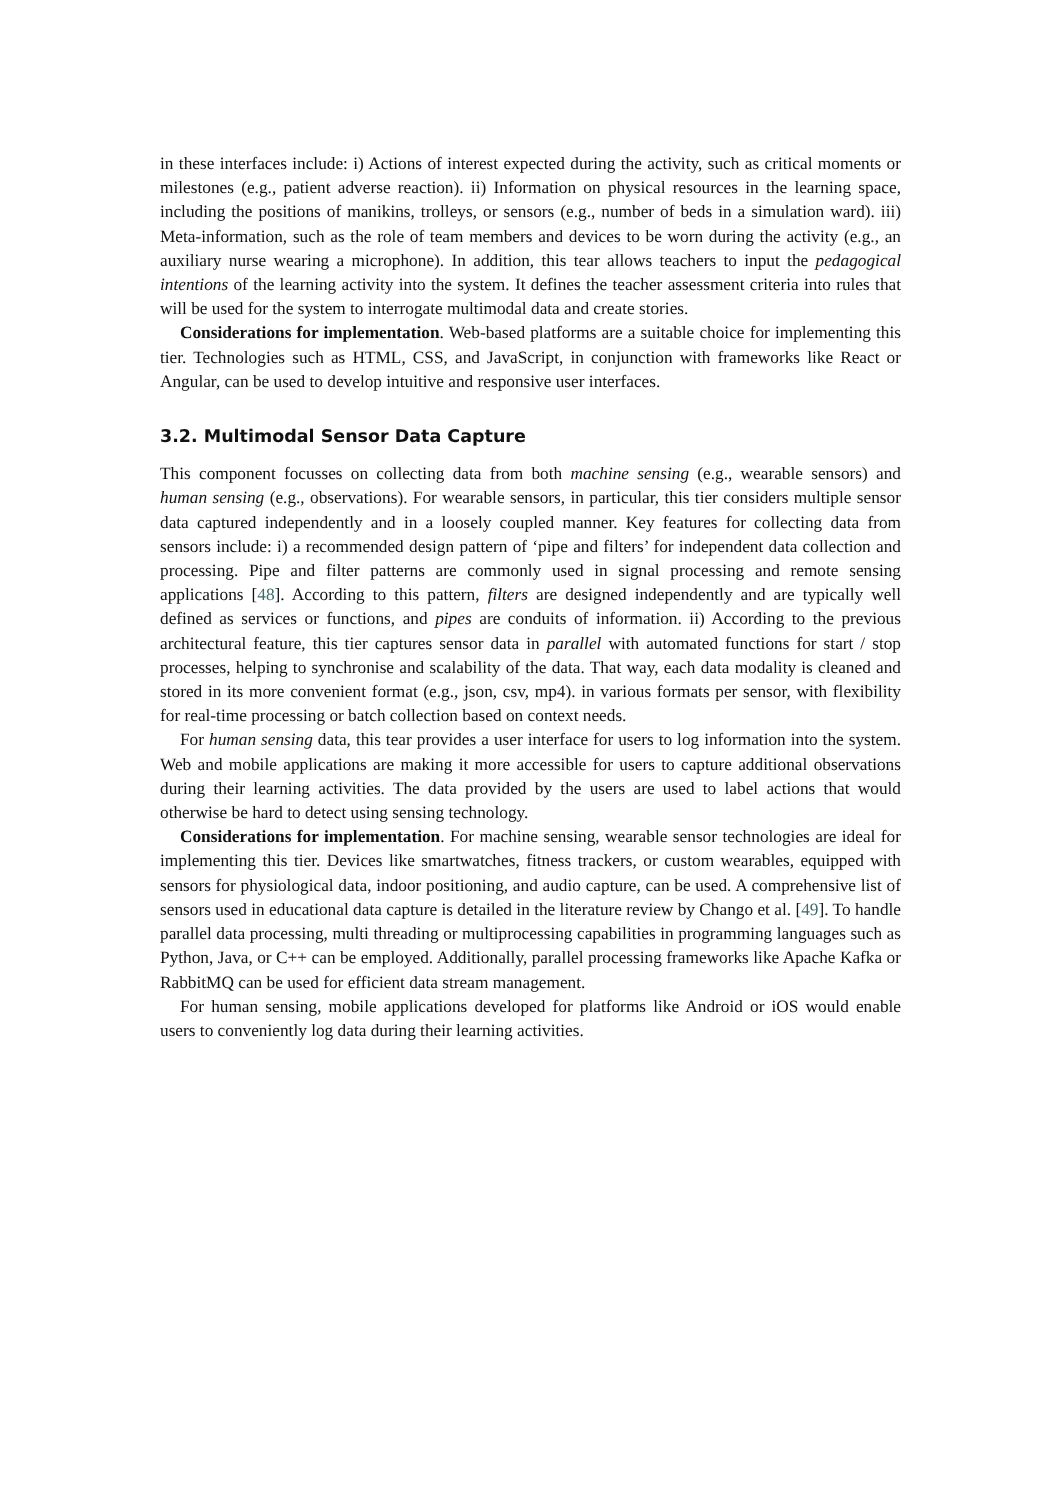in these interfaces include: i) Actions of interest expected during the activity, such as critical moments or milestones (e.g., patient adverse reaction). ii) Information on physical resources in the learning space, including the positions of manikins, trolleys, or sensors (e.g., number of beds in a simulation ward). iii) Meta-information, such as the role of team members and devices to be worn during the activity (e.g., an auxiliary nurse wearing a microphone). In addition, this tear allows teachers to input the pedagogical intentions of the learning activity into the system. It defines the teacher assessment criteria into rules that will be used for the system to interrogate multimodal data and create stories.
Considerations for implementation. Web-based platforms are a suitable choice for implementing this tier. Technologies such as HTML, CSS, and JavaScript, in conjunction with frameworks like React or Angular, can be used to develop intuitive and responsive user interfaces.
3.2. Multimodal Sensor Data Capture
This component focusses on collecting data from both machine sensing (e.g., wearable sensors) and human sensing (e.g., observations). For wearable sensors, in particular, this tier considers multiple sensor data captured independently and in a loosely coupled manner. Key features for collecting data from sensors include: i) a recommended design pattern of ‘pipe and filters’ for independent data collection and processing. Pipe and filter patterns are commonly used in signal processing and remote sensing applications [48]. According to this pattern, filters are designed independently and are typically well defined as services or functions, and pipes are conduits of information. ii) According to the previous architectural feature, this tier captures sensor data in parallel with automated functions for start / stop processes, helping to synchronise and scalability of the data. That way, each data modality is cleaned and stored in its more convenient format (e.g., json, csv, mp4). in various formats per sensor, with flexibility for real-time processing or batch collection based on context needs.
For human sensing data, this tear provides a user interface for users to log information into the system. Web and mobile applications are making it more accessible for users to capture additional observations during their learning activities. The data provided by the users are used to label actions that would otherwise be hard to detect using sensing technology.
Considerations for implementation. For machine sensing, wearable sensor technologies are ideal for implementing this tier. Devices like smartwatches, fitness trackers, or custom wearables, equipped with sensors for physiological data, indoor positioning, and audio capture, can be used. A comprehensive list of sensors used in educational data capture is detailed in the literature review by Chango et al. [49]. To handle parallel data processing, multi threading or multiprocessing capabilities in programming languages such as Python, Java, or C++ can be employed. Additionally, parallel processing frameworks like Apache Kafka or RabbitMQ can be used for efficient data stream management.
For human sensing, mobile applications developed for platforms like Android or iOS would enable users to conveniently log data during their learning activities.